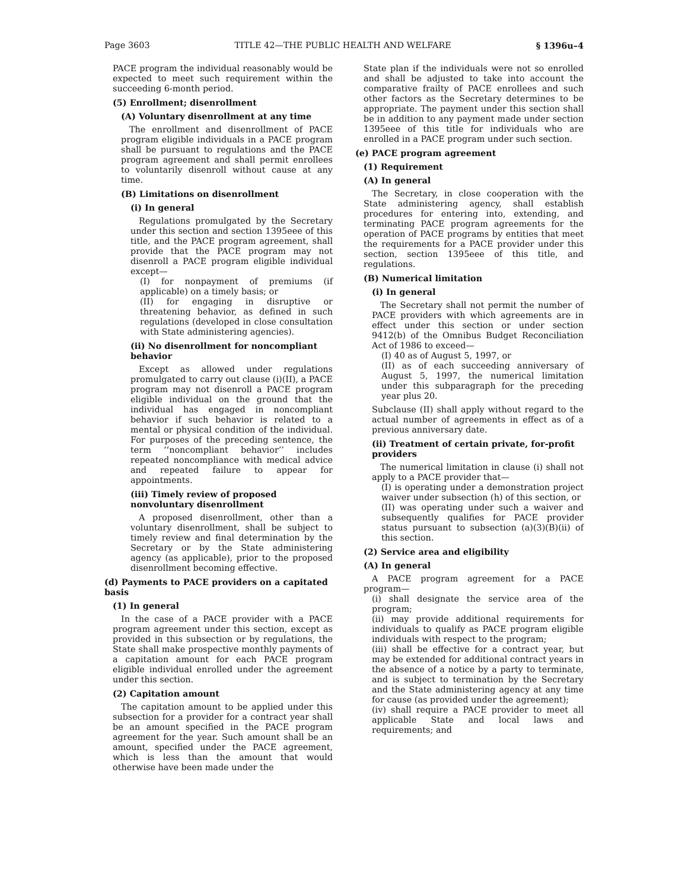Page 3603 TITLE 42—THE PUBLIC HEALTH AND WELFARE § 1396u–4
PACE program the individual reasonably would be expected to meet such requirement within the succeeding 6-month period.
(5) Enrollment; disenrollment
(A) Voluntary disenrollment at any time
The enrollment and disenrollment of PACE program eligible individuals in a PACE program shall be pursuant to regulations and the PACE program agreement and shall permit enrollees to voluntarily disenroll without cause at any time.
(B) Limitations on disenrollment
(i) In general
Regulations promulgated by the Secretary under this section and section 1395eee of this title, and the PACE program agreement, shall provide that the PACE program may not disenroll a PACE program eligible individual except—
(I) for nonpayment of premiums (if applicable) on a timely basis; or
(II) for engaging in disruptive or threatening behavior, as defined in such regulations (developed in close consultation with State administering agencies).
(ii) No disenrollment for noncompliant behavior
Except as allowed under regulations promulgated to carry out clause (i)(II), a PACE program may not disenroll a PACE program eligible individual on the ground that the individual has engaged in noncompliant behavior if such behavior is related to a mental or physical condition of the individual. For purposes of the preceding sentence, the term ‘‘noncompliant behavior’’ includes repeated noncompliance with medical advice and repeated failure to appear for appointments.
(iii) Timely review of proposed nonvoluntary disenrollment
A proposed disenrollment, other than a voluntary disenrollment, shall be subject to timely review and final determination by the Secretary or by the State administering agency (as applicable), prior to the proposed disenrollment becoming effective.
(d) Payments to PACE providers on a capitated basis
(1) In general
In the case of a PACE provider with a PACE program agreement under this section, except as provided in this subsection or by regulations, the State shall make prospective monthly payments of a capitation amount for each PACE program eligible individual enrolled under the agreement under this section.
(2) Capitation amount
The capitation amount to be applied under this subsection for a provider for a contract year shall be an amount specified in the PACE program agreement for the year. Such amount shall be an amount, specified under the PACE agreement, which is less than the amount that would otherwise have been made under the
State plan if the individuals were not so enrolled and shall be adjusted to take into account the comparative frailty of PACE enrollees and such other factors as the Secretary determines to be appropriate. The payment under this section shall be in addition to any payment made under section 1395eee of this title for individuals who are enrolled in a PACE program under such section.
(e) PACE program agreement
(1) Requirement
(A) In general
The Secretary, in close cooperation with the State administering agency, shall establish procedures for entering into, extending, and terminating PACE program agreements for the operation of PACE programs by entities that meet the requirements for a PACE provider under this section, section 1395eee of this title, and regulations.
(B) Numerical limitation
(i) In general
The Secretary shall not permit the number of PACE providers with which agreements are in effect under this section or under section 9412(b) of the Omnibus Budget Reconciliation Act of 1986 to exceed—
(I) 40 as of August 5, 1997, or
(II) as of each succeeding anniversary of August 5, 1997, the numerical limitation under this subparagraph for the preceding year plus 20.
Subclause (II) shall apply without regard to the actual number of agreements in effect as of a previous anniversary date.
(ii) Treatment of certain private, for-profit providers
The numerical limitation in clause (i) shall not apply to a PACE provider that—
(I) is operating under a demonstration project waiver under subsection (h) of this section, or
(II) was operating under such a waiver and subsequently qualifies for PACE provider status pursuant to subsection (a)(3)(B)(ii) of this section.
(2) Service area and eligibility
(A) In general
A PACE program agreement for a PACE program—
(i) shall designate the service area of the program;
(ii) may provide additional requirements for individuals to qualify as PACE program eligible individuals with respect to the program;
(iii) shall be effective for a contract year, but may be extended for additional contract years in the absence of a notice by a party to terminate, and is subject to termination by the Secretary and the State administering agency at any time for cause (as provided under the agreement);
(iv) shall require a PACE provider to meet all applicable State and local laws and requirements; and